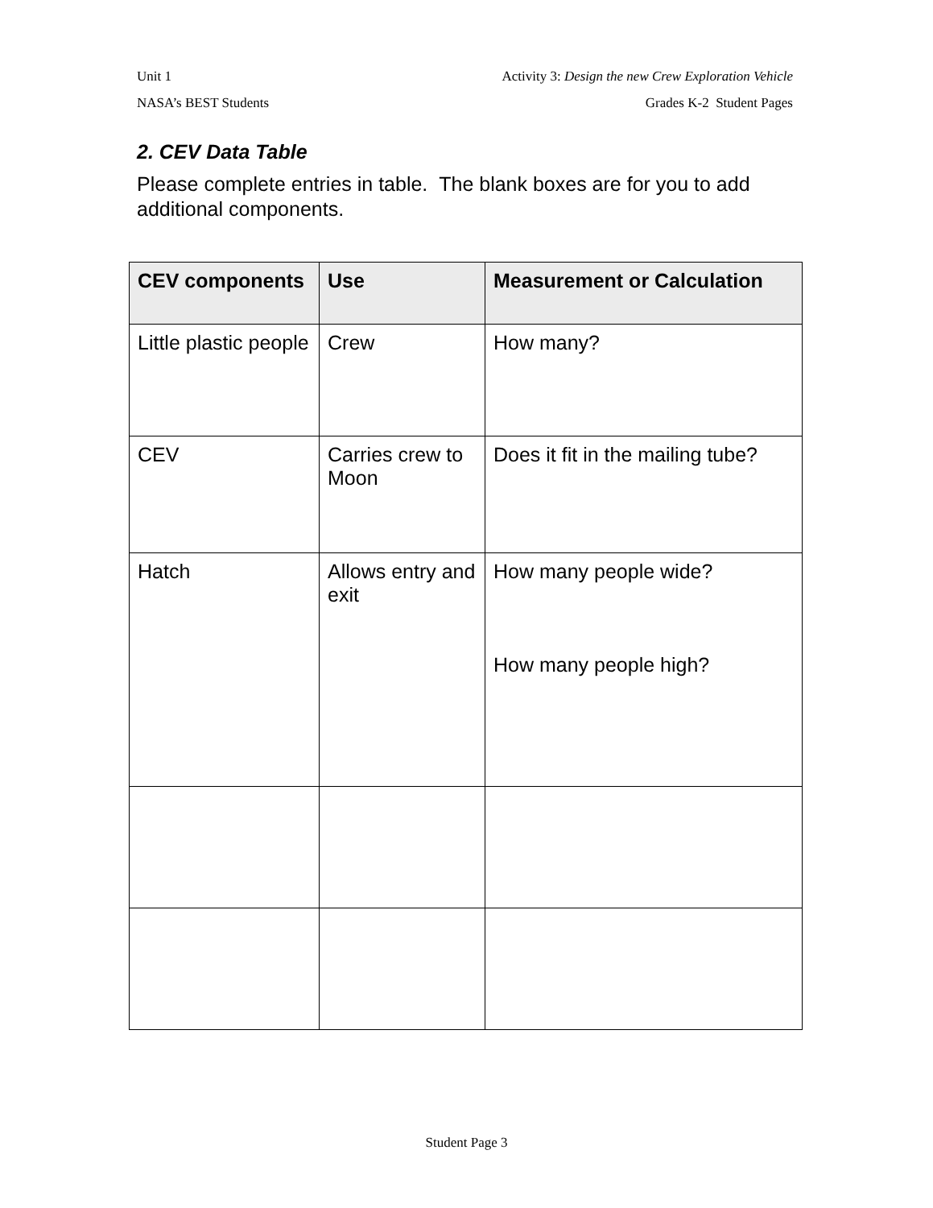Unit 1 Activity 3: Design the new Crew Exploration Vehicle
NASA’s BEST Students Grades K-2 Student Pages
2. CEV Data Table
Please complete entries in table. The blank boxes are for you to add additional components.
| CEV components | Use | Measurement or Calculation |
| --- | --- | --- |
| Little plastic people | Crew | How many? |
| CEV | Carries crew to Moon | Does it fit in the mailing tube? |
| Hatch | Allows entry and exit | How many people wide? How many people high? |
Student Page 3